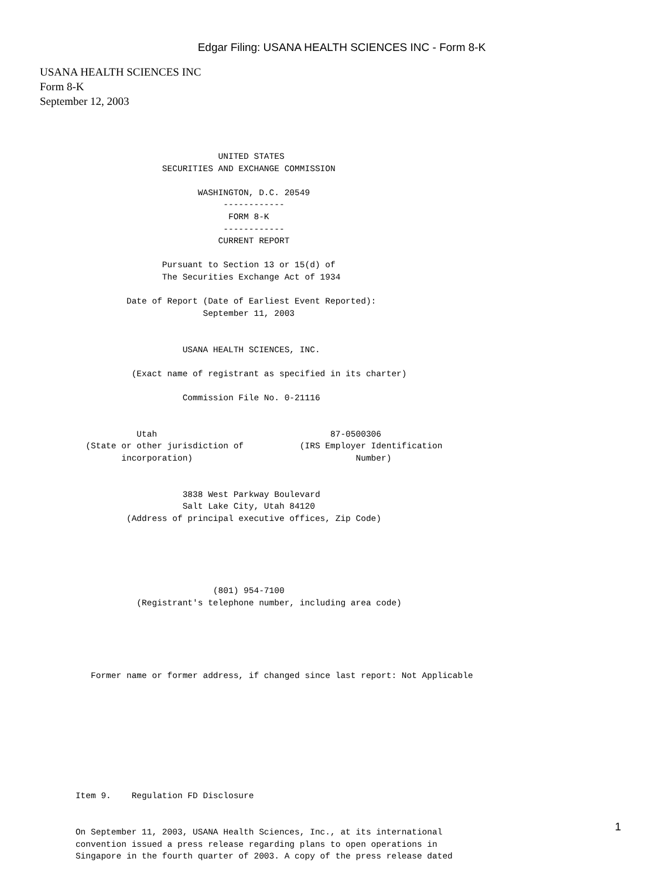Edgar Filing: USANA HEALTH SCIENCES INC - Form 8-K
USANA HEALTH SCIENCES INC
Form 8-K
September 12, 2003
                                   UNITED STATES
                        SECURITIES AND EXCHANGE COMMISSION

                               WASHINGTON, D.C. 20549
                                    ------------
                                     FORM 8-K
                                    ------------
                                   CURRENT REPORT

                        Pursuant to Section 13 or 15(d) of
                        The Securities Exchange Act of 1934

                 Date of Report (Date of Earliest Event Reported):
                                September 11, 2003


                            USANA HEALTH SCIENCES, INC.

                  (Exact name of registrant as specified in its charter)

                            Commission File No. 0-21116


                   Utah                                  87-0500306
         (State or other jurisdiction of           (IRS Employer Identification
                incorporation)                                Number)


                            3838 West Parkway Boulevard
                            Salt Lake City, Utah 84120
                 (Address of principal executive offices, Zip Code)





                                  (801) 954-7100
                   (Registrant's telephone number, including area code)





          Former name or former address, if changed since last report: Not Applicable









       Item 9.    Regulation FD Disclosure


       On September 11, 2003, USANA Health Sciences, Inc., at its international
       convention issued a press release regarding plans to open operations in
       Singapore in the fourth quarter of 2003. A copy of the press release dated
1